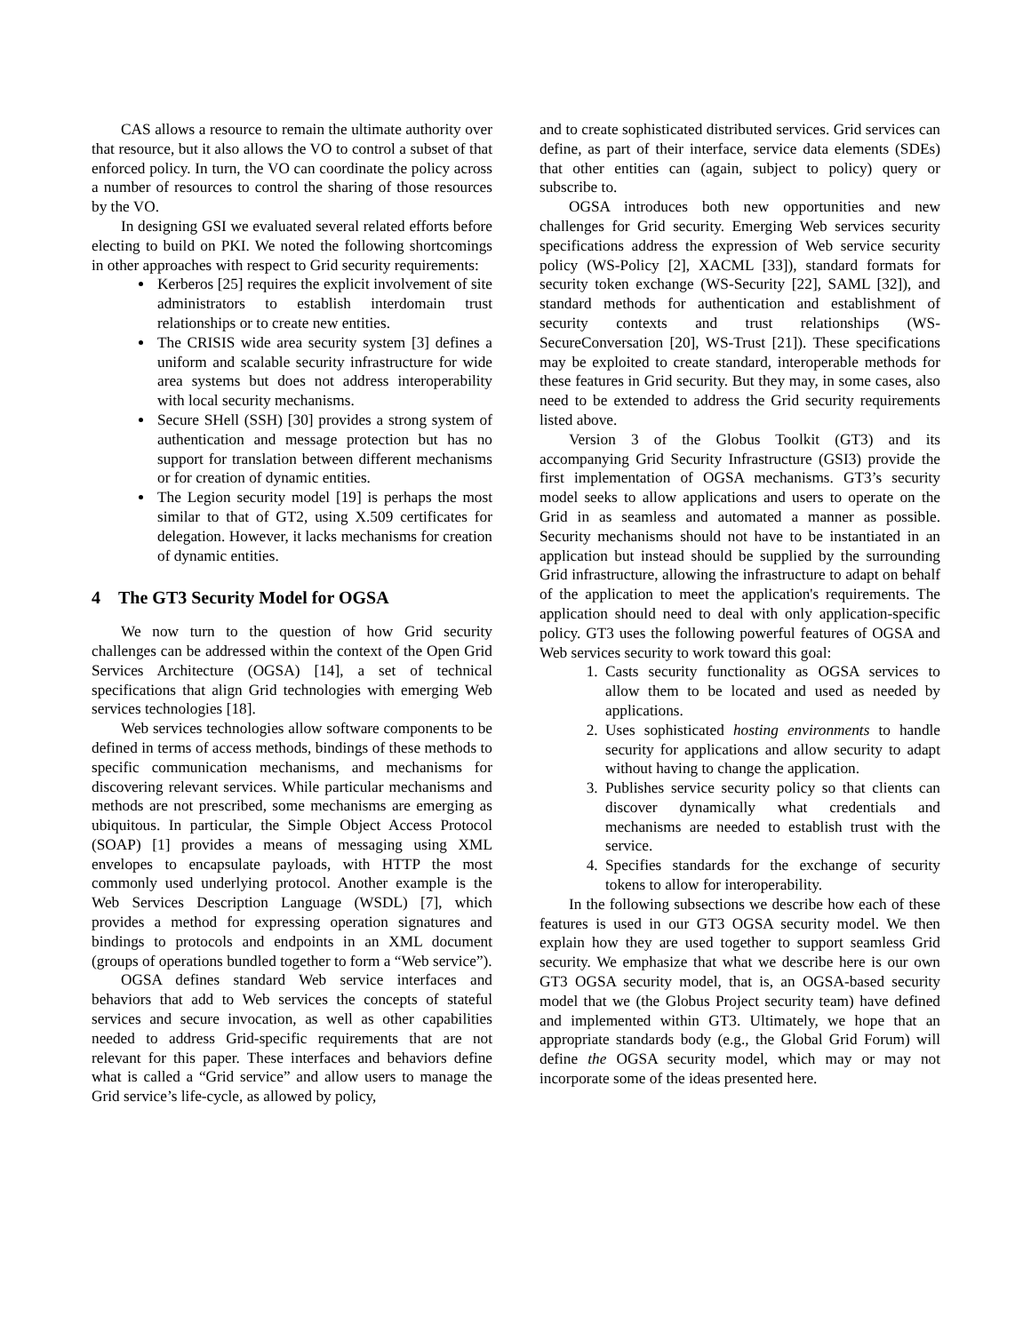CAS allows a resource to remain the ultimate authority over that resource, but it also allows the VO to control a subset of that enforced policy. In turn, the VO can coordinate the policy across a number of resources to control the sharing of those resources by the VO.
In designing GSI we evaluated several related efforts before electing to build on PKI. We noted the following shortcomings in other approaches with respect to Grid security requirements:
Kerberos [25] requires the explicit involvement of site administrators to establish interdomain trust relationships or to create new entities.
The CRISIS wide area security system [3] defines a uniform and scalable security infrastructure for wide area systems but does not address interoperability with local security mechanisms.
Secure SHell (SSH) [30] provides a strong system of authentication and message protection but has no support for translation between different mechanisms or for creation of dynamic entities.
The Legion security model [19] is perhaps the most similar to that of GT2, using X.509 certificates for delegation. However, it lacks mechanisms for creation of dynamic entities.
4 The GT3 Security Model for OGSA
We now turn to the question of how Grid security challenges can be addressed within the context of the Open Grid Services Architecture (OGSA) [14], a set of technical specifications that align Grid technologies with emerging Web services technologies [18].
Web services technologies allow software components to be defined in terms of access methods, bindings of these methods to specific communication mechanisms, and mechanisms for discovering relevant services. While particular mechanisms and methods are not prescribed, some mechanisms are emerging as ubiquitous. In particular, the Simple Object Access Protocol (SOAP) [1] provides a means of messaging using XML envelopes to encapsulate payloads, with HTTP the most commonly used underlying protocol. Another example is the Web Services Description Language (WSDL) [7], which provides a method for expressing operation signatures and bindings to protocols and endpoints in an XML document (groups of operations bundled together to form a “Web service”).
OGSA defines standard Web service interfaces and behaviors that add to Web services the concepts of stateful services and secure invocation, as well as other capabilities needed to address Grid-specific requirements that are not relevant for this paper. These interfaces and behaviors define what is called a “Grid service” and allow users to manage the Grid service’s life-cycle, as allowed by policy,
and to create sophisticated distributed services. Grid services can define, as part of their interface, service data elements (SDEs) that other entities can (again, subject to policy) query or subscribe to.
OGSA introduces both new opportunities and new challenges for Grid security. Emerging Web services security specifications address the expression of Web service security policy (WS-Policy [2], XACML [33]), standard formats for security token exchange (WS-Security [22], SAML [32]), and standard methods for authentication and establishment of security contexts and trust relationships (WS-SecureConversation [20], WS-Trust [21]). These specifications may be exploited to create standard, interoperable methods for these features in Grid security. But they may, in some cases, also need to be extended to address the Grid security requirements listed above.
Version 3 of the Globus Toolkit (GT3) and its accompanying Grid Security Infrastructure (GSI3) provide the first implementation of OGSA mechanisms. GT3’s security model seeks to allow applications and users to operate on the Grid in as seamless and automated a manner as possible. Security mechanisms should not have to be instantiated in an application but instead should be supplied by the surrounding Grid infrastructure, allowing the infrastructure to adapt on behalf of the application to meet the application's requirements. The application should need to deal with only application-specific policy. GT3 uses the following powerful features of OGSA and Web services security to work toward this goal:
1. Casts security functionality as OGSA services to allow them to be located and used as needed by applications.
2. Uses sophisticated hosting environments to handle security for applications and allow security to adapt without having to change the application.
3. Publishes service security policy so that clients can discover dynamically what credentials and mechanisms are needed to establish trust with the service.
4. Specifies standards for the exchange of security tokens to allow for interoperability.
In the following subsections we describe how each of these features is used in our GT3 OGSA security model. We then explain how they are used together to support seamless Grid security. We emphasize that what we describe here is our own GT3 OGSA security model, that is, an OGSA-based security model that we (the Globus Project security team) have defined and implemented within GT3. Ultimately, we hope that an appropriate standards body (e.g., the Global Grid Forum) will define the OGSA security model, which may or may not incorporate some of the ideas presented here.